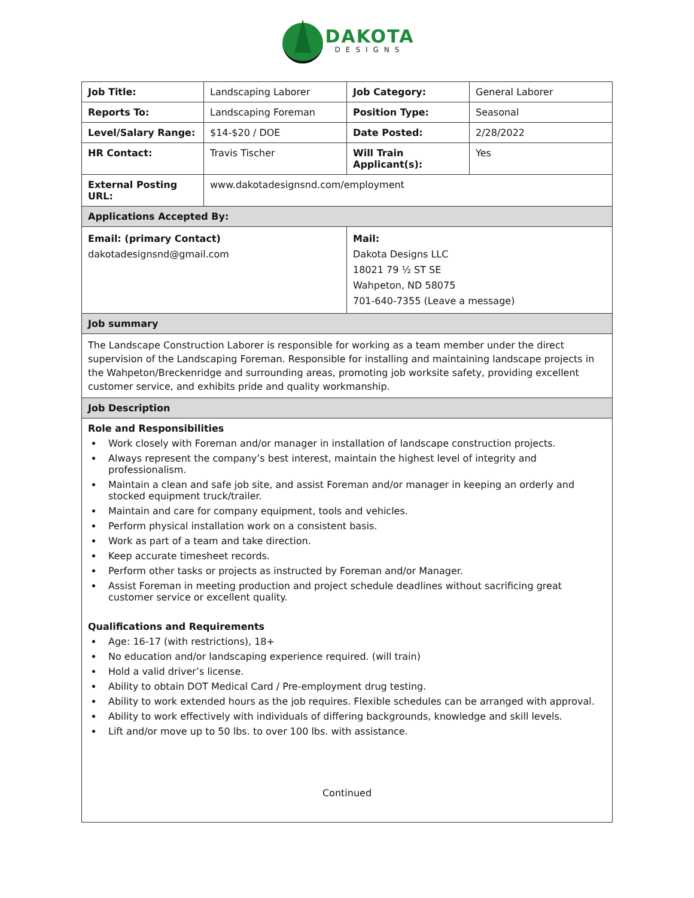DAKOTA
DESIGNS
| Job Title: | Landscaping Laborer | Job Category: | General Laborer |
| Reports To: | Landscaping Foreman | Position Type: | Seasonal |
| Level/Salary Range: | $14-$20 / DOE | Date Posted: | 2/28/2022 |
| HR Contact: | Travis Tischer | Will Train Applicant(s): | Yes |
| External Posting URL: | www.dakotadesignsnd.com/employment | | |
| Applications Accepted By: | | | |
| Email: (primary Contact) dakotadesignsnd@gmail.com | | Mail: Dakota Designs LLC 18021 79 ½ ST SE Wahpeton, ND 58075 701-640-7355 (Leave a message) | |
| Job summary | | | |
| The Landscape Construction Laborer is responsible for working as a team member under the direct supervision of the Landscaping Foreman. Responsible for installing and maintaining landscape projects in the Wahpeton/Breckenridge and surrounding areas, promoting job worksite safety, providing excellent customer service, and exhibits pride and quality workmanship. | | | |
| Job Description | | | |
| Role and Responsibilities Work closely with Foreman and/or manager in installation of landscape construction projects. Always represent the company’s best interest, maintain the highest level of integrity and professionalism. Maintain a clean and safe job site, and assist Foreman and/or manager in keeping an orderly and stocked equipment truck/trailer. Maintain and care for company equipment, tools and vehicles. Perform physical installation work on a consistent basis. Work as part of a team and take direction. Keep accurate timesheet records. Perform other tasks or projects as instructed by Foreman and/or Manager. Assist Foreman in meeting production and project schedule deadlines without sacrificing great customer service or excellent quality. Qualifications and Requirements Age: 16-17 (with restrictions), 18+ No education and/or landscaping experience required. (will train) Hold a valid driver’s license. Ability to obtain DOT Medical Card / Pre-employment drug testing. Ability to work extended hours as the job requires. Flexible schedules can be arranged with approval. Ability to work effectively with individuals of differing backgrounds, knowledge and skill levels. Lift and/or move up to 50 lbs. to over 100 lbs. with assistance. Continued | | | |